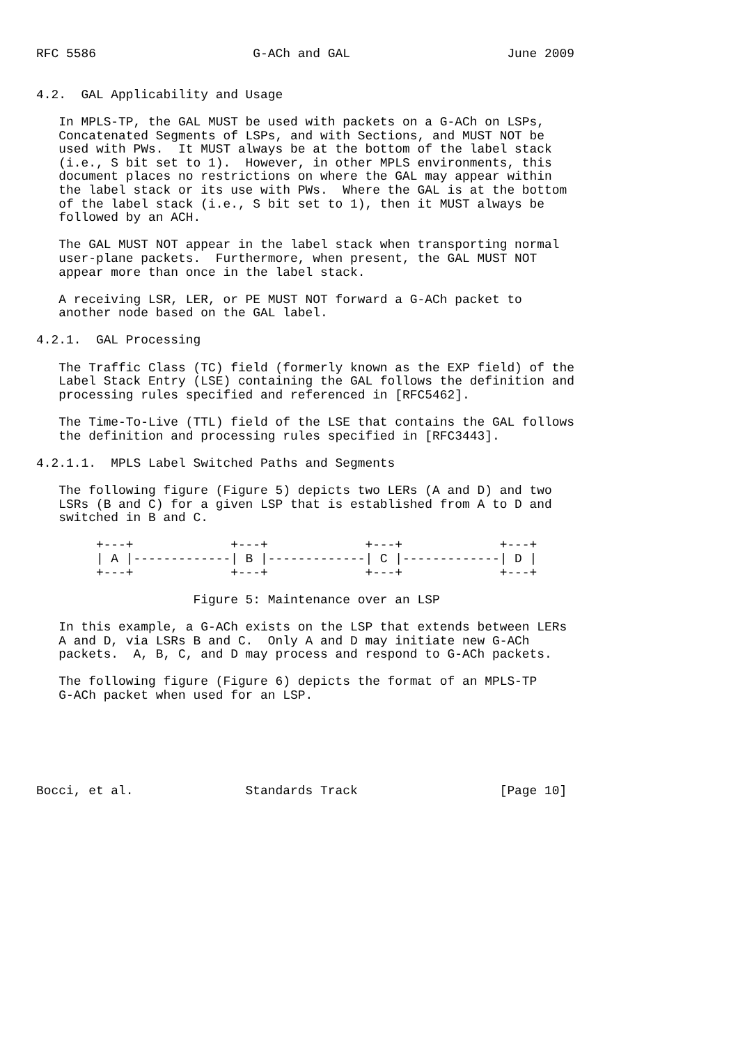RFC 5586                     G-ACh and GAL                     June 2009


4.2.  GAL Applicability and Usage

   In MPLS-TP, the GAL MUST be used with packets on a G-ACh on LSPs,
   Concatenated Segments of LSPs, and with Sections, and MUST NOT be
   used with PWs.  It MUST always be at the bottom of the label stack
   (i.e., S bit set to 1).  However, in other MPLS environments, this
   document places no restrictions on where the GAL may appear within
   the label stack or its use with PWs.  Where the GAL is at the bottom
   of the label stack (i.e., S bit set to 1), then it MUST always be
   followed by an ACH.

   The GAL MUST NOT appear in the label stack when transporting normal
   user-plane packets.  Furthermore, when present, the GAL MUST NOT
   appear more than once in the label stack.

   A receiving LSR, LER, or PE MUST NOT forward a G-ACh packet to
   another node based on the GAL label.

4.2.1.  GAL Processing

   The Traffic Class (TC) field (formerly known as the EXP field) of the
   Label Stack Entry (LSE) containing the GAL follows the definition and
   processing rules specified and referenced in [RFC5462].

   The Time-To-Live (TTL) field of the LSE that contains the GAL follows
   the definition and processing rules specified in [RFC3443].

4.2.1.1.  MPLS Label Switched Paths and Segments

   The following figure (Figure 5) depicts two LERs (A and D) and two
   LSRs (B and C) for a given LSP that is established from A to D and
   switched in B and C.

        +---+             +---+             +---+             +---+
        | A |-------------| B |-------------| C |-------------| D |
        +---+             +---+             +---+             +---+

                     Figure 5: Maintenance over an LSP

   In this example, a G-ACh exists on the LSP that extends between LERs
   A and D, via LSRs B and C.  Only A and D may initiate new G-ACh
   packets.  A, B, C, and D may process and respond to G-ACh packets.

   The following figure (Figure 6) depicts the format of an MPLS-TP
   G-ACh packet when used for an LSP.






Bocci, et al.               Standards Track                   [Page 10]